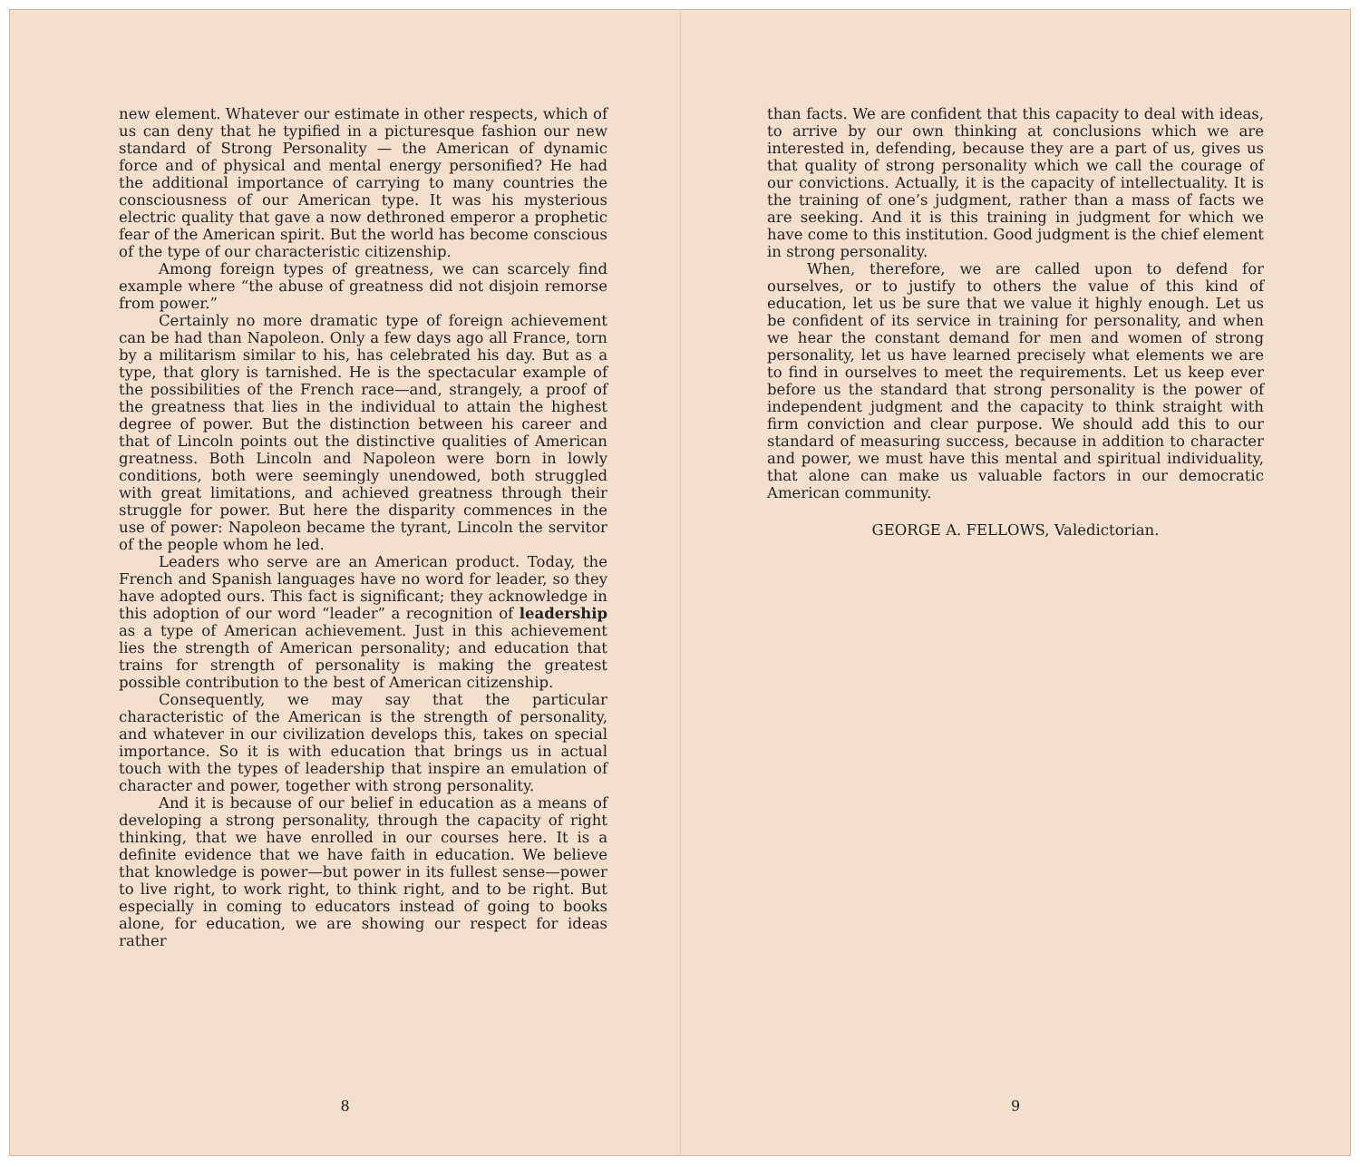new element. Whatever our estimate in other respects, which of us can deny that he typified in a picturesque fashion our new standard of Strong Personality — the American of dynamic force and of physical and mental energy personified? He had the additional importance of carrying to many countries the consciousness of our American type. It was his mysterious electric quality that gave a now dethroned emperor a prophetic fear of the American spirit. But the world has become conscious of the type of our characteristic citizenship.
Among foreign types of greatness, we can scarcely find example where “the abuse of greatness did not disjoin remorse from power.”
Certainly no more dramatic type of foreign achievement can be had than Napoleon. Only a few days ago all France, torn by a militarism similar to his, has celebrated his day. But as a type, that glory is tarnished. He is the spectacular example of the possibilities of the French race—and, strangely, a proof of the greatness that lies in the individual to attain the highest degree of power. But the distinction between his career and that of Lincoln points out the distinctive qualities of American greatness. Both Lincoln and Napoleon were born in lowly conditions, both were seemingly unendowed, both struggled with great limitations, and achieved greatness through their struggle for power. But here the disparity commences in the use of power: Napoleon became the tyrant, Lincoln the servitor of the people whom he led.
Leaders who serve are an American product. Today, the French and Spanish languages have no word for leader, so they have adopted ours. This fact is significant; they acknowledge in this adoption of our word “leader” a recognition of leadership as a type of American achievement. Just in this achievement lies the strength of American personality; and education that trains for strength of personality is making the greatest possible contribution to the best of American citizenship.
Consequently, we may say that the particular characteristic of the American is the strength of personality, and whatever in our civilization develops this, takes on special importance. So it is with education that brings us in actual touch with the types of leadership that inspire an emulation of character and power, together with strong personality.
And it is because of our belief in education as a means of developing a strong personality, through the capacity of right thinking, that we have enrolled in our courses here. It is a definite evidence that we have faith in education. We believe that knowledge is power—but power in its fullest sense—power to live right, to work right, to think right, and to be right. But especially in coming to educators instead of going to books alone, for education, we are showing our respect for ideas rather
8
than facts. We are confident that this capacity to deal with ideas, to arrive by our own thinking at conclusions which we are interested in, defending, because they are a part of us, gives us that quality of strong personality which we call the courage of our convictions. Actually, it is the capacity of intellectuality. It is the training of one’s judgment, rather than a mass of facts we are seeking. And it is this training in judgment for which we have come to this institution. Good judgment is the chief element in strong personality.
When, therefore, we are called upon to defend for ourselves, or to justify to others the value of this kind of education, let us be sure that we value it highly enough. Let us be confident of its service in training for personality, and when we hear the constant demand for men and women of strong personality, let us have learned precisely what elements we are to find in ourselves to meet the requirements. Let us keep ever before us the standard that strong personality is the power of independent judgment and the capacity to think straight with firm conviction and clear purpose. We should add this to our standard of measuring success, because in addition to character and power, we must have this mental and spiritual individuality, that alone can make us valuable factors in our democratic American community.
GEORGE A. FELLOWS, Valedictorian.
9